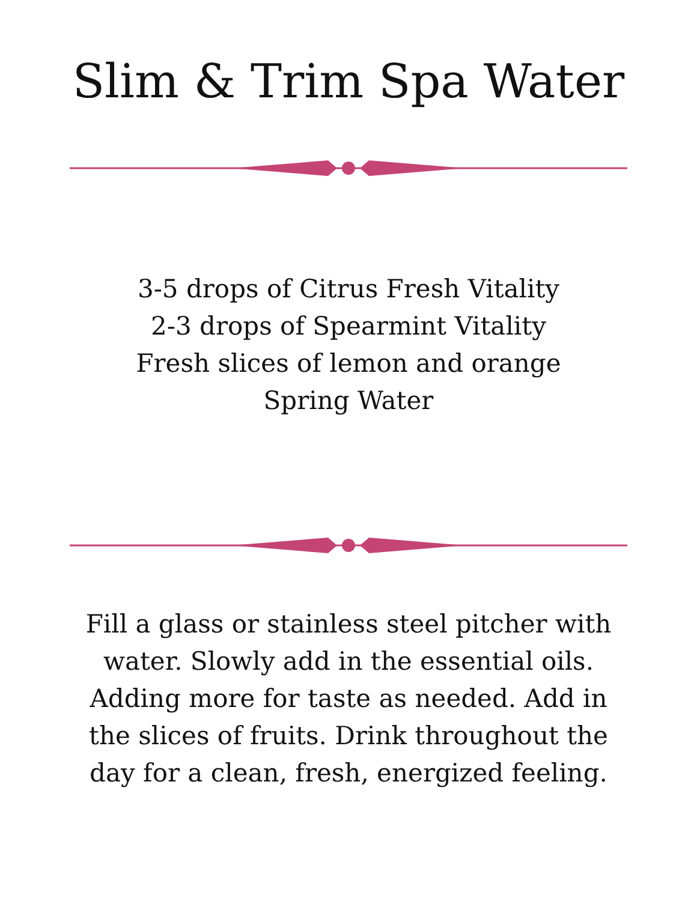Slim & Trim Spa Water
3-5 drops of Citrus Fresh Vitality
2-3 drops of Spearmint Vitality
Fresh slices of lemon and orange
Spring Water
Fill a glass or stainless steel pitcher with water. Slowly add in the essential oils. Adding more for taste as needed. Add in the slices of fruits. Drink throughout the day for a clean, fresh, energized feeling.